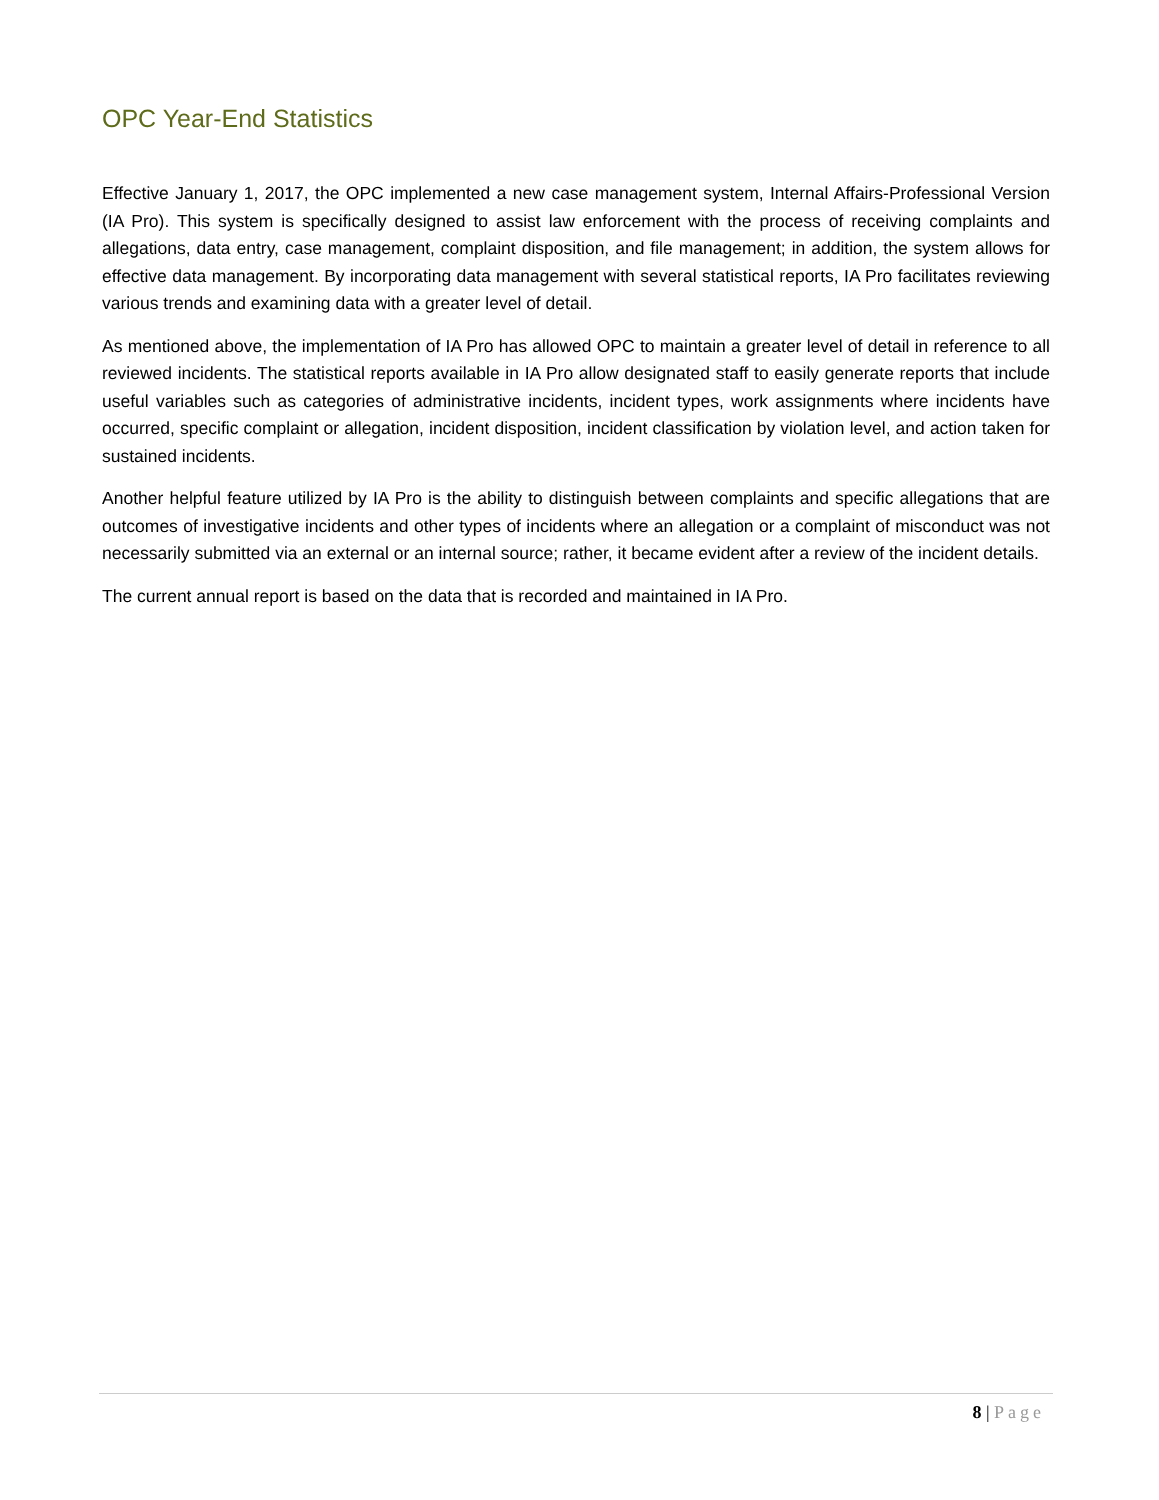OPC Year-End Statistics
Effective January 1, 2017, the OPC implemented a new case management system, Internal Affairs-Professional Version (IA Pro). This system is specifically designed to assist law enforcement with the process of receiving complaints and allegations, data entry, case management, complaint disposition, and file management; in addition, the system allows for effective data management. By incorporating data management with several statistical reports, IA Pro facilitates reviewing various trends and examining data with a greater level of detail.
As mentioned above, the implementation of IA Pro has allowed OPC to maintain a greater level of detail in reference to all reviewed incidents. The statistical reports available in IA Pro allow designated staff to easily generate reports that include useful variables such as categories of administrative incidents, incident types, work assignments where incidents have occurred, specific complaint or allegation, incident disposition, incident classification by violation level, and action taken for sustained incidents.
Another helpful feature utilized by IA Pro is the ability to distinguish between complaints and specific allegations that are outcomes of investigative incidents and other types of incidents where an allegation or a complaint of misconduct was not necessarily submitted via an external or an internal source; rather, it became evident after a review of the incident details.
The current annual report is based on the data that is recorded and maintained in IA Pro.
8 | Page